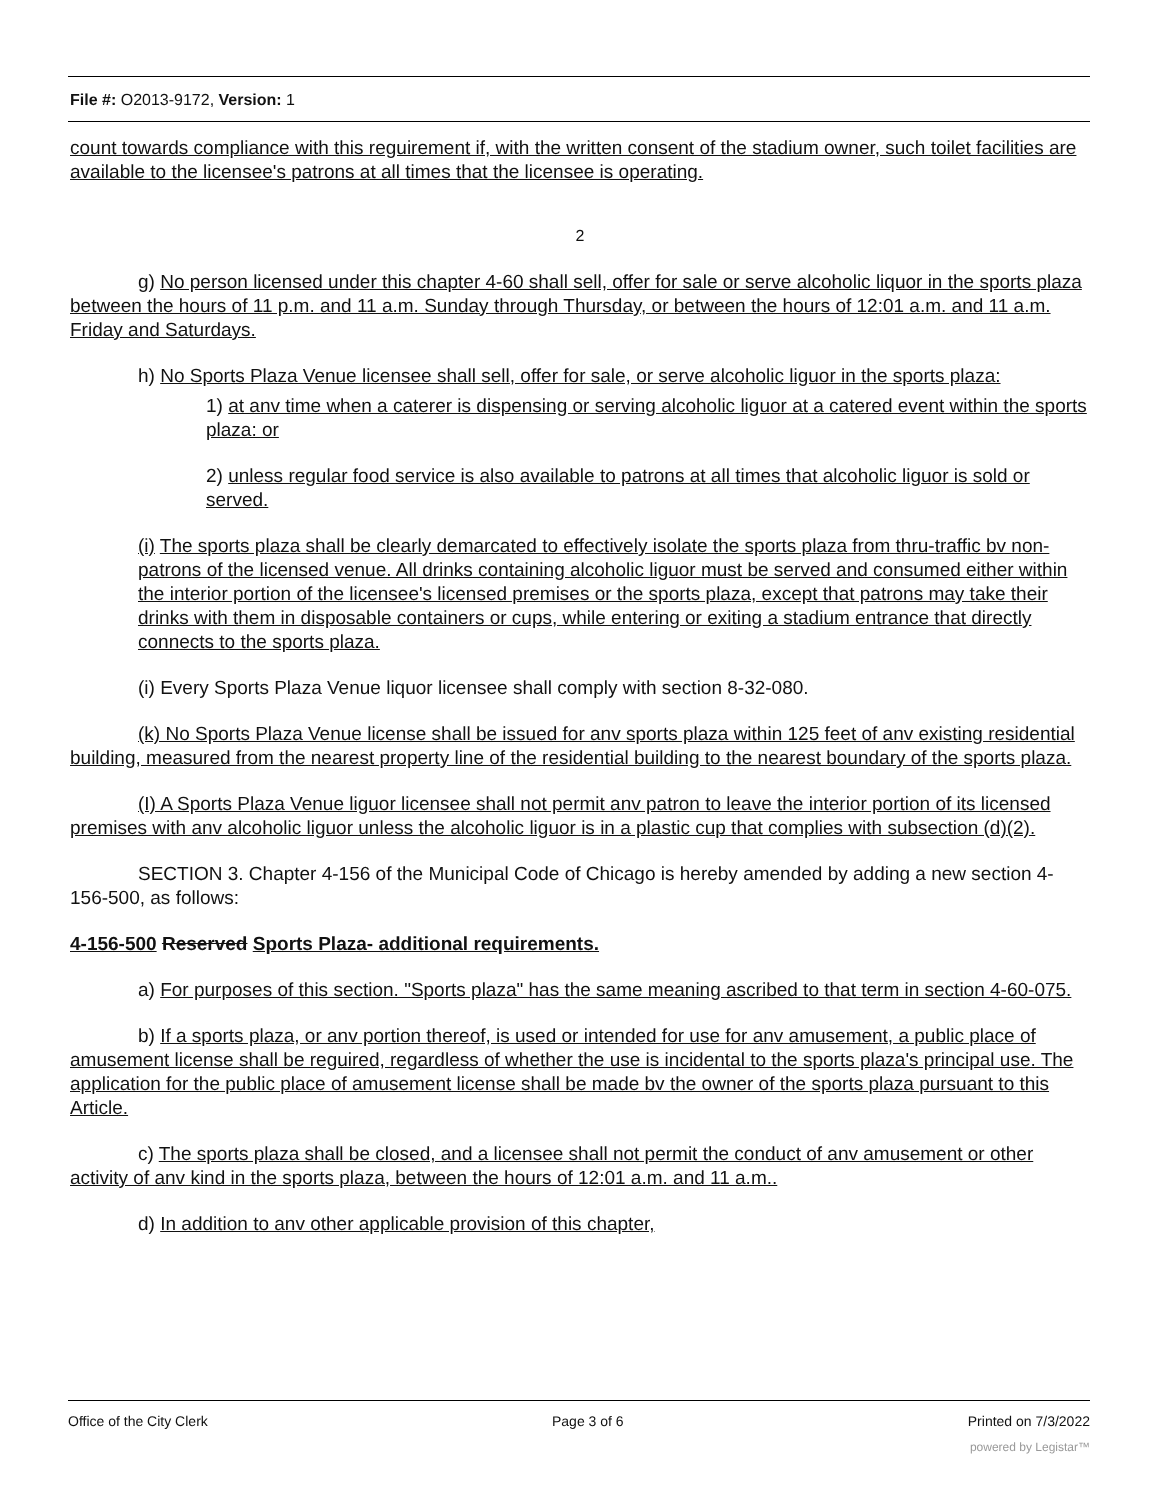File #: O2013-9172, Version: 1
count towards compliance with this reguirement if, with the written consent of the stadium owner, such toilet facilities are available to the licensee's patrons at all times that the licensee is operating.
2
g) No person licensed under this chapter 4-60 shall sell, offer for sale or serve alcoholic liquor in the sports plaza between the hours of 11 p.m. and 11 a.m. Sunday through Thursday, or between the hours of 12:01 a.m. and 11 a.m. Friday and Saturdays.
h) No Sports Plaza Venue licensee shall sell, offer for sale, or serve alcoholic liguor in the sports plaza:
1) at anv time when a caterer is dispensing or serving alcoholic liguor at a catered event within the sports plaza: or
2) unless regular food service is also available to patrons at all times that alcoholic liguor is sold or served.
(i) The sports plaza shall be clearly demarcated to effectively isolate the sports plaza from thru-traffic bv non-patrons of the licensed venue. All drinks containing alcoholic liguor must be served and consumed either within the interior portion of the licensee's licensed premises or the sports plaza, except that patrons may take their drinks with them in disposable containers or cups, while entering or exiting a stadium entrance that directly connects to the sports plaza.
(i) Every Sports Plaza Venue liquor licensee shall comply with section 8-32-080.
(k) No Sports Plaza Venue license shall be issued for anv sports plaza within 125 feet of anv existing residential building, measured from the nearest property line of the residential building to the nearest boundary of the sports plaza.
(I) A Sports Plaza Venue liguor licensee shall not permit anv patron to leave the interior portion of its licensed premises with anv alcoholic liguor unless the alcoholic liguor is in a plastic cup that complies with subsection (d)(2).
SECTION 3. Chapter 4-156 of the Municipal Code of Chicago is hereby amended by adding a new section 4-156-500, as follows:
4-156-500 Reserved Sports Plaza- additional requirements.
a) For purposes of this section. "Sports plaza" has the same meaning ascribed to that term in section 4-60-075.
b) If a sports plaza, or anv portion thereof, is used or intended for use for anv amusement, a public place of amusement license shall be reguired, regardless of whether the use is incidental to the sports plaza's principal use. The application for the public place of amusement license shall be made bv the owner of the sports plaza pursuant to this Article.
c) The sports plaza shall be closed, and a licensee shall not permit the conduct of anv amusement or other activity of anv kind in the sports plaza, between the hours of 12:01 a.m. and 11 a.m..
d) In addition to anv other applicable provision of this chapter,
Office of the City Clerk Page 3 of 6 Printed on 7/3/2022
powered by Legistar™